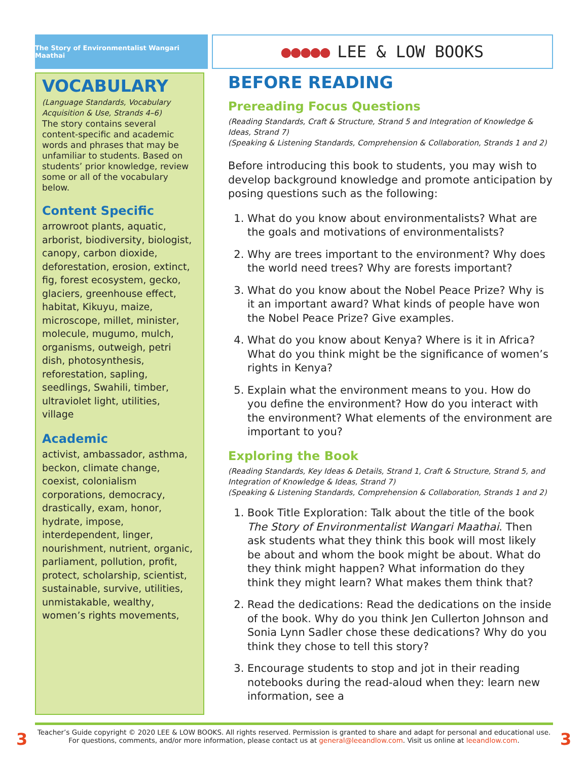The Story of Environmentalist Wangari Maathai
●●●●● LEE & LOW BOOKS
VOCABULARY
(Language Standards, Vocabulary Acquisition & Use, Strands 4–6)
The story contains several content-specific and academic words and phrases that may be unfamiliar to students. Based on students’ prior knowledge, review some or all of the vocabulary below.
Content Specific
arrowroot plants, aquatic, arborist, biodiversity, biologist, canopy, carbon dioxide, deforestation, erosion, extinct, fig, forest ecosystem, gecko, glaciers, greenhouse effect, habitat, Kikuyu, maize, microscope, millet, minister, molecule, mugumo, mulch, organisms, outweigh, petri dish, photosynthesis, reforestation, sapling, seedlings, Swahili, timber, ultraviolet light, utilities, village
Academic
activist, ambassador, asthma, beckon, climate change, coexist, colonialism corporations, democracy, drastically, exam, honor, hydrate, impose, interdependent, linger, nourishment, nutrient, organic, parliament, pollution, profit, protect, scholarship, scientist, sustainable, survive, utilities, unmistakable, wealthy, women’s rights movements,
BEFORE READING
Prereading Focus Questions
(Reading Standards, Craft & Structure, Strand 5 and Integration of Knowledge & Ideas, Strand 7)
(Speaking & Listening Standards, Comprehension & Collaboration, Strands 1 and 2)
Before introducing this book to students, you may wish to develop background knowledge and promote anticipation by posing questions such as the following:
1. What do you know about environmentalists? What are the goals and motivations of environmentalists?
2. Why are trees important to the environment? Why does the world need trees? Why are forests important?
3. What do you know about the Nobel Peace Prize? Why is it an important award? What kinds of people have won the Nobel Peace Prize? Give examples.
4. What do you know about Kenya? Where is it in Africa? What do you think might be the significance of women’s rights in Kenya?
5. Explain what the environment means to you. How do you define the environment? How do you interact with the environment? What elements of the environment are important to you?
Exploring the Book
(Reading Standards, Key Ideas & Details, Strand 1, Craft & Structure, Strand 5, and Integration of Knowledge & Ideas, Strand 7)
(Speaking & Listening Standards, Comprehension & Collaboration, Strands 1 and 2)
1. Book Title Exploration: Talk about the title of the book The Story of Environmentalist Wangari Maathai. Then ask students what they think this book will most likely be about and whom the book might be about. What do they think might happen? What information do they think they might learn? What makes them think that?
2. Read the dedications: Read the dedications on the inside of the book. Why do you think Jen Cullerton Johnson and Sonia Lynn Sadler chose these dedications? Why do you think they chose to tell this story?
3. Encourage students to stop and jot in their reading notebooks during the read-aloud when they: learn new information, see a
3
Teacher’s Guide copyright © 2020 LEE & LOW BOOKS. All rights reserved. Permission is granted to share and adapt for personal and educational use. For questions, comments, and/or more information, please contact us at general@leeandlow.com. Visit us online at leeandlow.com.
3